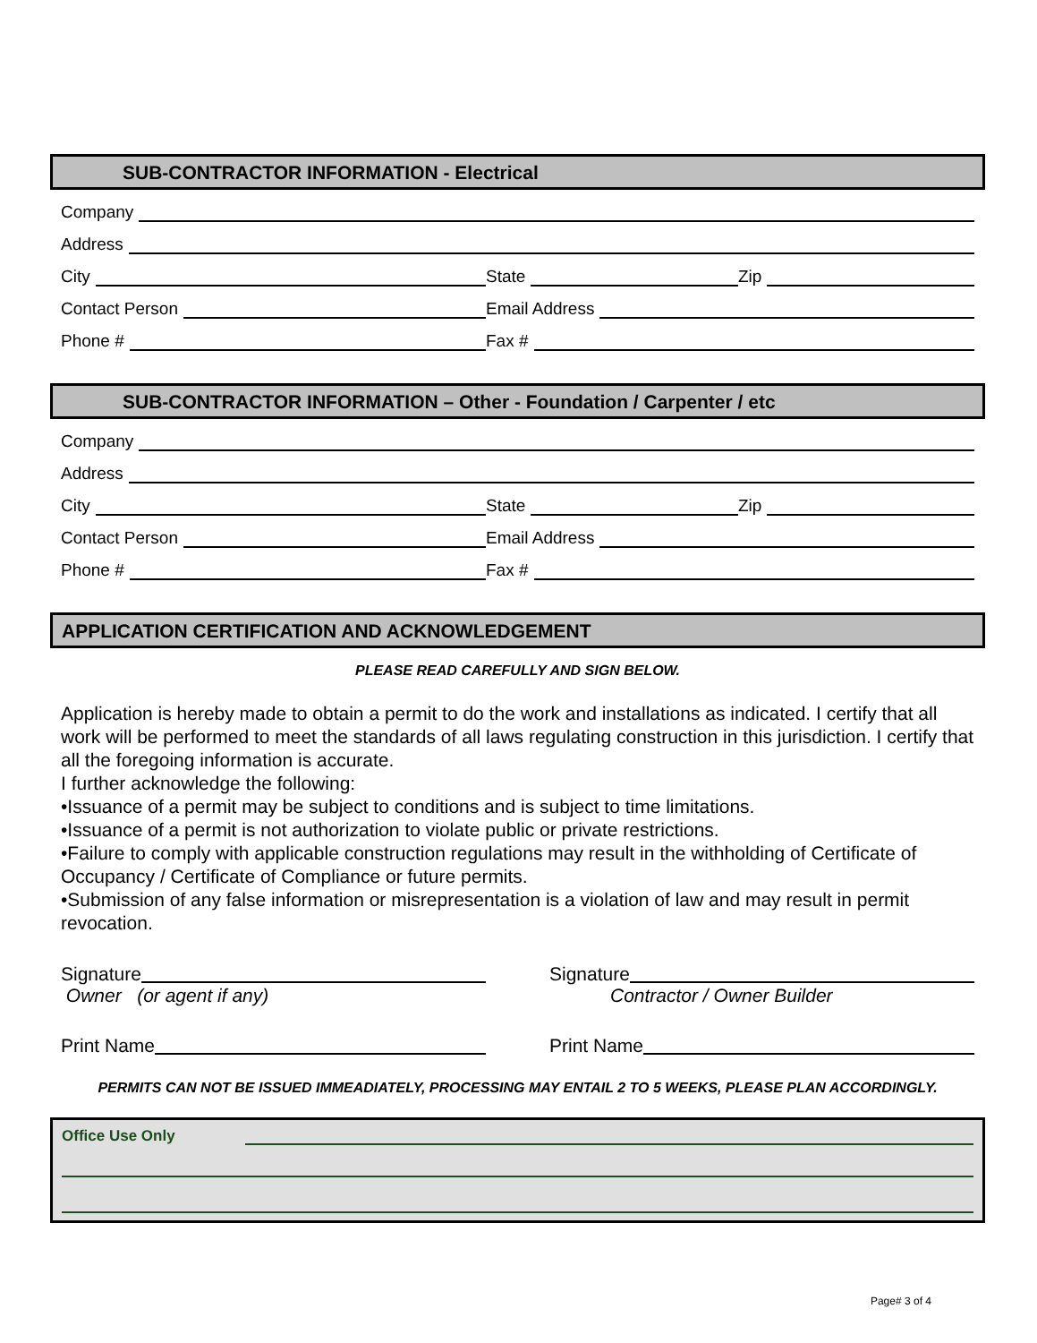SUB-CONTRACTOR INFORMATION - Electrical
Company
Address
City
State
Zip
Contact Person
Email Address
Phone #
Fax #
SUB-CONTRACTOR INFORMATION – Other - Foundation / Carpenter / etc
Company
Address
City
State
Zip
Contact Person
Email Address
Phone #
Fax #
APPLICATION CERTIFICATION AND ACKNOWLEDGEMENT
PLEASE READ CAREFULLY AND SIGN BELOW.
Application is hereby made to obtain a permit to do the work and installations as indicated. I certify that all work will be performed to meet the standards of all laws regulating construction in this jurisdiction. I certify that all the foregoing information is accurate.
I further acknowledge the following:
•Issuance of a permit may be subject to conditions and is subject to time limitations.
•Issuance of a permit is not authorization to violate public or private restrictions.
•Failure to comply with applicable construction regulations may result in the withholding of Certificate of Occupancy / Certificate of Compliance or future permits.
•Submission of any false information or misrepresentation is a violation of law and may result in permit revocation.
Signature
Owner (or agent if any)
Signature
Contractor / Owner Builder
Print Name Print Name
PERMITS CAN NOT BE ISSUED IMMEADIATELY, PROCESSING MAY ENTAIL 2 TO 5 WEEKS, PLEASE PLAN ACCORDINGLY.
Office Use Only
Page# 3 of 4